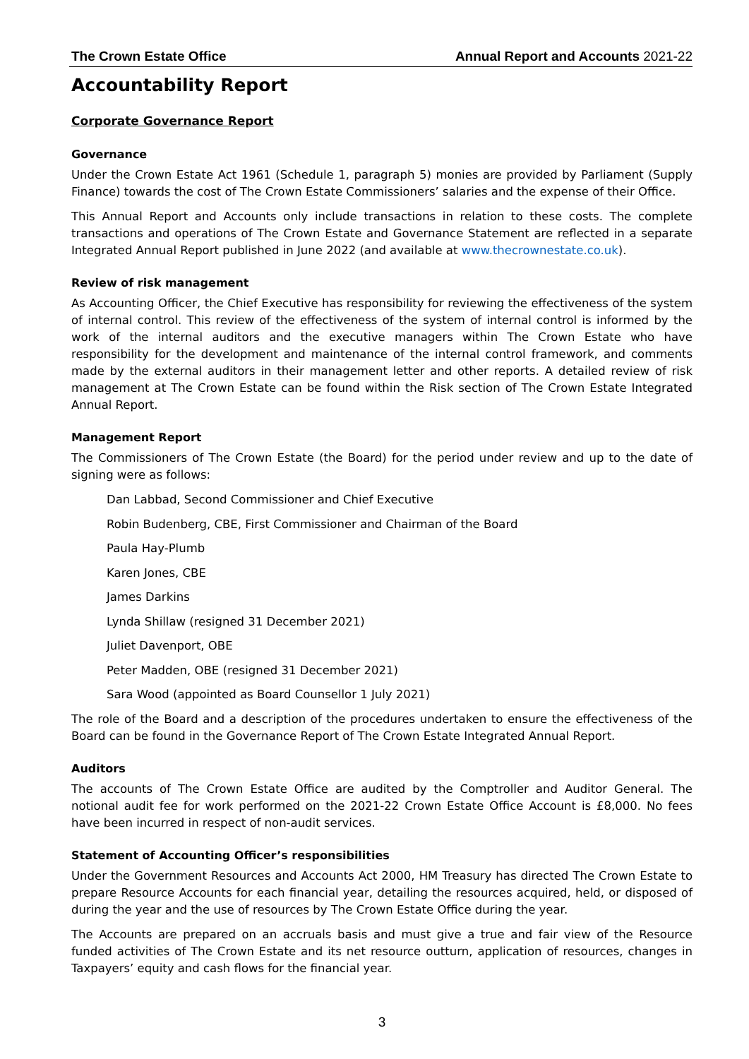The Crown Estate Office Annual Report and Accounts 2021-22
Accountability Report
Corporate Governance Report
Governance
Under the Crown Estate Act 1961 (Schedule 1, paragraph 5) monies are provided by Parliament (Supply Finance) towards the cost of The Crown Estate Commissioners’ salaries and the expense of their Office.
This Annual Report and Accounts only include transactions in relation to these costs. The complete transactions and operations of The Crown Estate and Governance Statement are reflected in a separate Integrated Annual Report published in June 2022 (and available at www.thecrownestate.co.uk).
Review of risk management
As Accounting Officer, the Chief Executive has responsibility for reviewing the effectiveness of the system of internal control. This review of the effectiveness of the system of internal control is informed by the work of the internal auditors and the executive managers within The Crown Estate who have responsibility for the development and maintenance of the internal control framework, and comments made by the external auditors in their management letter and other reports. A detailed review of risk management at The Crown Estate can be found within the Risk section of The Crown Estate Integrated Annual Report.
Management Report
The Commissioners of The Crown Estate (the Board) for the period under review and up to the date of signing were as follows:
Dan Labbad, Second Commissioner and Chief Executive
Robin Budenberg, CBE, First Commissioner and Chairman of the Board
Paula Hay-Plumb
Karen Jones, CBE
James Darkins
Lynda Shillaw (resigned 31 December 2021)
Juliet Davenport, OBE
Peter Madden, OBE (resigned 31 December 2021)
Sara Wood (appointed as Board Counsellor 1 July 2021)
The role of the Board and a description of the procedures undertaken to ensure the effectiveness of the Board can be found in the Governance Report of The Crown Estate Integrated Annual Report.
Auditors
The accounts of The Crown Estate Office are audited by the Comptroller and Auditor General. The notional audit fee for work performed on the 2021-22 Crown Estate Office Account is £8,000. No fees have been incurred in respect of non-audit services.
Statement of Accounting Officer’s responsibilities
Under the Government Resources and Accounts Act 2000, HM Treasury has directed The Crown Estate to prepare Resource Accounts for each financial year, detailing the resources acquired, held, or disposed of during the year and the use of resources by The Crown Estate Office during the year.
The Accounts are prepared on an accruals basis and must give a true and fair view of the Resource funded activities of The Crown Estate and its net resource outturn, application of resources, changes in Taxpayers’ equity and cash flows for the financial year.
3